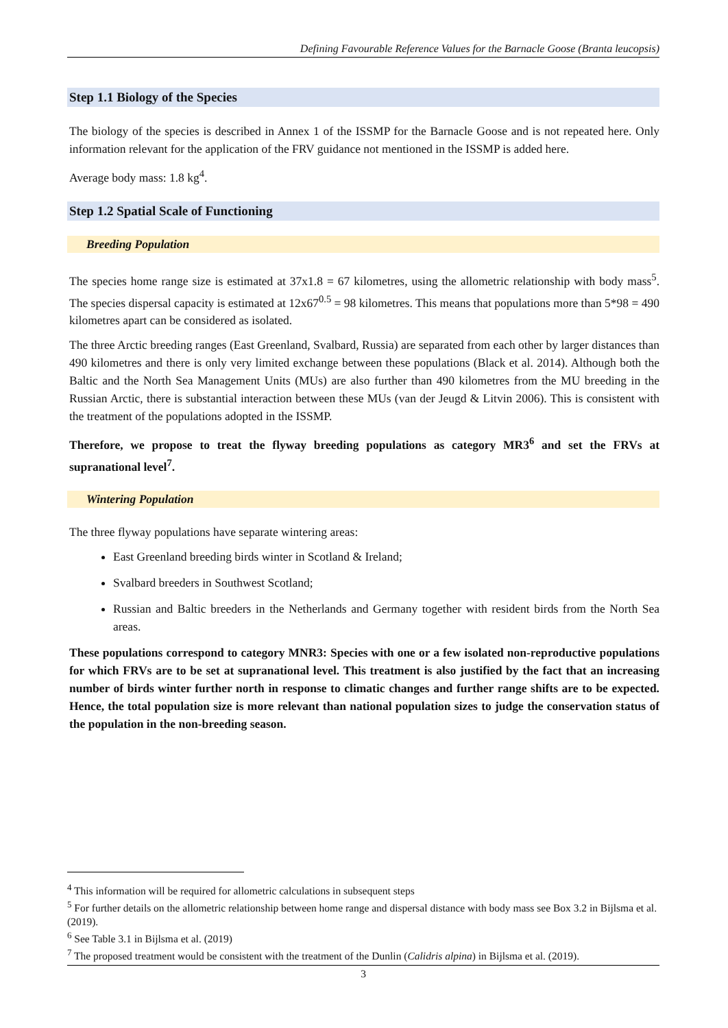Defining Favourable Reference Values for the Barnacle Goose (Branta leucopsis)
Step 1.1 Biology of the Species
The biology of the species is described in Annex 1 of the ISSMP for the Barnacle Goose and is not repeated here. Only information relevant for the application of the FRV guidance not mentioned in the ISSMP is added here.
Average body mass: 1.8 kg<sup>4</sup>.
Step 1.2 Spatial Scale of Functioning
Breeding Population
The species home range size is estimated at 37x1.8 = 67 kilometres, using the allometric relationship with body mass<sup>5</sup>. The species dispersal capacity is estimated at 12x67<sup>0.5</sup> = 98 kilometres. This means that populations more than 5*98 = 490 kilometres apart can be considered as isolated.
The three Arctic breeding ranges (East Greenland, Svalbard, Russia) are separated from each other by larger distances than 490 kilometres and there is only very limited exchange between these populations (Black et al. 2014). Although both the Baltic and the North Sea Management Units (MUs) are also further than 490 kilometres from the MU breeding in the Russian Arctic, there is substantial interaction between these MUs (van der Jeugd & Litvin 2006). This is consistent with the treatment of the populations adopted in the ISSMP.
Therefore, we propose to treat the flyway breeding populations as category MR3<sup>6</sup> and set the FRVs at supranational level<sup>7</sup>.
Wintering Population
The three flyway populations have separate wintering areas:
East Greenland breeding birds winter in Scotland & Ireland;
Svalbard breeders in Southwest Scotland;
Russian and Baltic breeders in the Netherlands and Germany together with resident birds from the North Sea areas.
These populations correspond to category MNR3: Species with one or a few isolated non-reproductive populations for which FRVs are to be set at supranational level. This treatment is also justified by the fact that an increasing number of birds winter further north in response to climatic changes and further range shifts are to be expected. Hence, the total population size is more relevant than national population sizes to judge the conservation status of the population in the non-breeding season.
<sup>4</sup> This information will be required for allometric calculations in subsequent steps
<sup>5</sup> For further details on the allometric relationship between home range and dispersal distance with body mass see Box 3.2 in Bijlsma et al. (2019).
<sup>6</sup> See Table 3.1 in Bijlsma et al. (2019)
<sup>7</sup> The proposed treatment would be consistent with the treatment of the Dunlin (Calidris alpina) in Bijlsma et al. (2019).
3